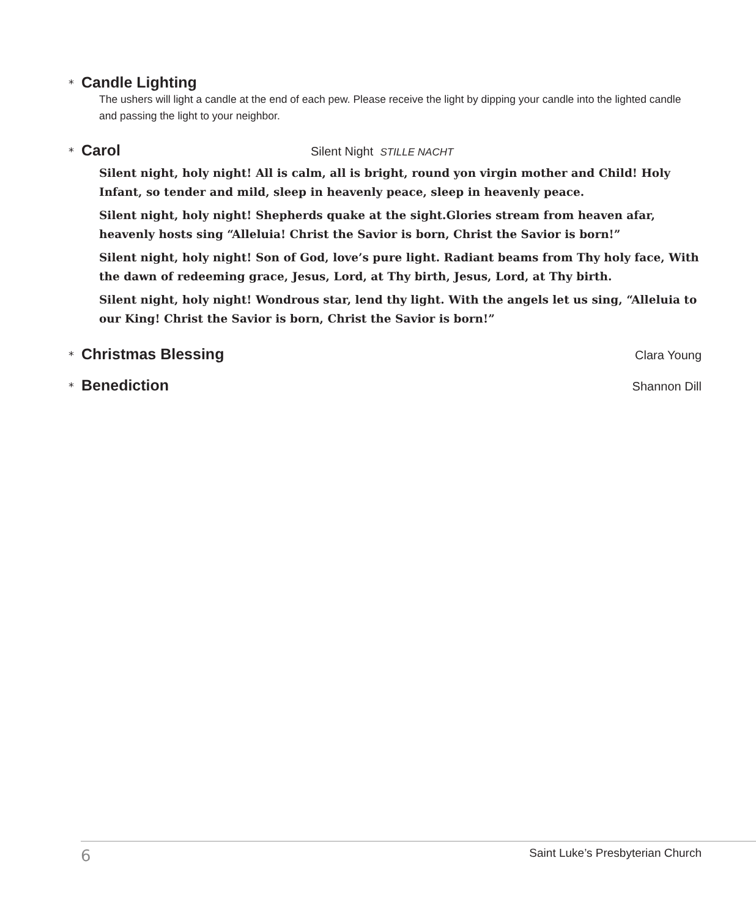* Candle Lighting
The ushers will light a candle at the end of each pew. Please receive the light by dipping your candle into the lighted candle and passing the light to your neighbor.
* Carol Silent Night STILLE NACHT
Silent night, holy night! All is calm, all is bright, round yon virgin mother and Child! Holy Infant, so tender and mild, sleep in heavenly peace, sleep in heavenly peace.
Silent night, holy night! Shepherds quake at the sight.Glories stream from heaven afar, heavenly hosts sing “Alleluia! Christ the Savior is born, Christ the Savior is born!”
Silent night, holy night! Son of God, love’s pure light. Radiant beams from Thy holy face, With the dawn of redeeming grace, Jesus, Lord, at Thy birth, Jesus, Lord, at Thy birth.
Silent night, holy night! Wondrous star, lend thy light. With the angels let us sing, “Alleluia to our King! Christ the Savior is born, Christ the Savior is born!”
* Christmas Blessing Clara Young
* Benediction Shannon Dill
6 Saint Luke’s Presbyterian Church